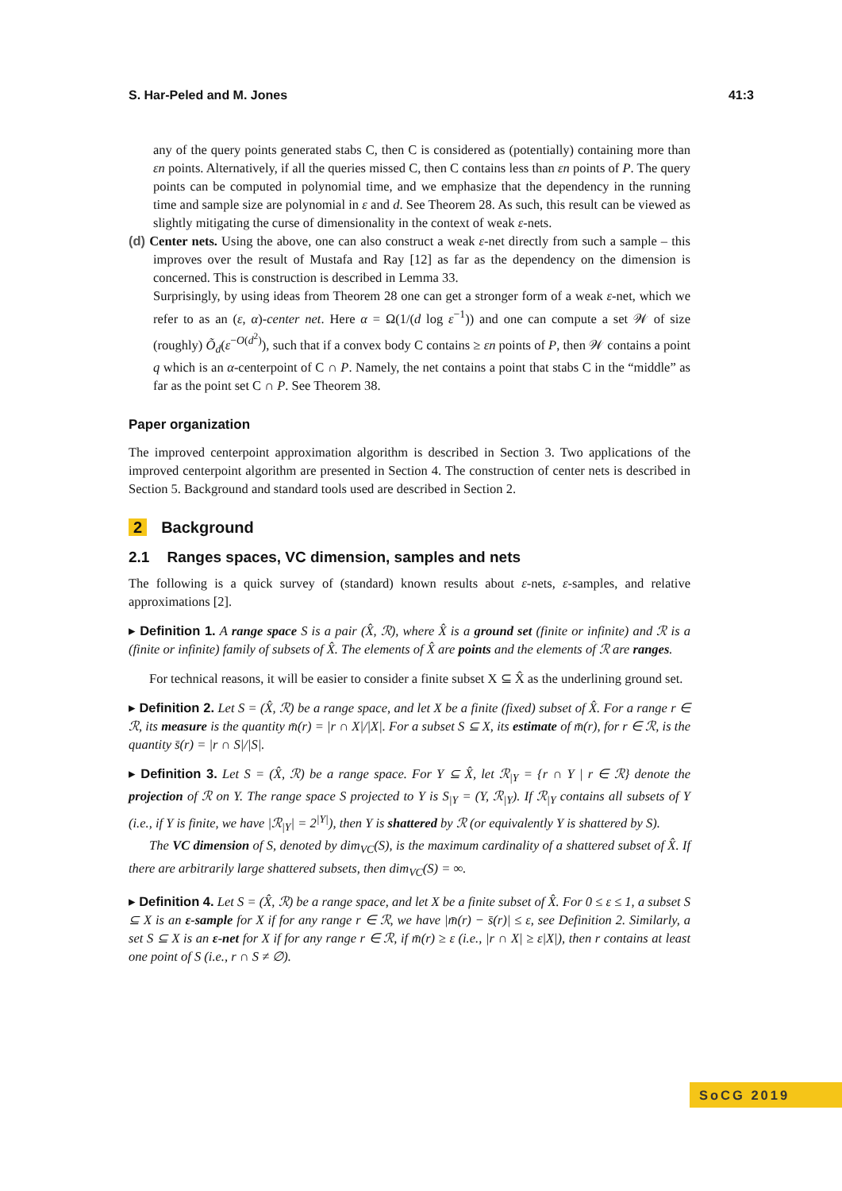S. Har-Peled and M. Jones 41:3
any of the query points generated stabs C, then C is considered as (potentially) containing more than εn points. Alternatively, if all the queries missed C, then C contains less than εn points of P. The query points can be computed in polynomial time, and we emphasize that the dependency in the running time and sample size are polynomial in ε and d. See Theorem 28. As such, this result can be viewed as slightly mitigating the curse of dimensionality in the context of weak ε-nets.
(d) Center nets. Using the above, one can also construct a weak ε-net directly from such a sample – this improves over the result of Mustafa and Ray [12] as far as the dependency on the dimension is concerned. This is construction is described in Lemma 33.
Surprisingly, by using ideas from Theorem 28 one can get a stronger form of a weak ε-net, which we refer to as an (ε, α)-center net. Here α = Ω(1/(d log ε<sup>−1</sup>)) and one can compute a set 𝒲 of size (roughly) Õ<sub>d</sub>(ε<sup>−O(d<sup>2</sup>)</sup>), such that if a convex body C contains ≥ εn points of P, then 𝒲 contains a point q which is an α-centerpoint of C ∩ P. Namely, the net contains a point that stabs C in the “middle” as far as the point set C ∩ P. See Theorem 38.
Paper organization
The improved centerpoint approximation algorithm is described in Section 3. Two applications of the improved centerpoint algorithm are presented in Section 4. The construction of center nets is described in Section 5. Background and standard tools used are described in Section 2.
2 Background
2.1 Ranges spaces, VC dimension, samples and nets
The following is a quick survey of (standard) known results about ε-nets, ε-samples, and relative approximations [2].
▸ Definition 1. A range space S is a pair (X̂, ℛ), where X̂ is a ground set (finite or infinite) and ℛ is a (finite or infinite) family of subsets of X̂. The elements of X̂ are points and the elements of ℛ are ranges.
For technical reasons, it will be easier to consider a finite subset X ⊆ X̂ as the underlining ground set.
▸ Definition 2. Let S = (X̂, ℛ) be a range space, and let X be a finite (fixed) subset of X̂. For a range r ∈ ℛ, its measure is the quantity m̄(r) = |r ∩ X|/|X|. For a subset S ⊆ X, its estimate of m̄(r), for r ∈ ℛ, is the quantity s̄(r) = |r ∩ S|/|S|.
▸ Definition 3. Let S = (X̂, ℛ) be a range space. For Y ⊆ X̂, let ℛ<sub>|Y</sub> = {r ∩ Y | r ∈ ℛ} denote the projection of ℛ on Y. The range space S projected to Y is S<sub>|Y</sub> = (Y, ℛ<sub>|Y</sub>). If ℛ<sub>|Y</sub> contains all subsets of Y (i.e., if Y is finite, we have |ℛ<sub>|Y</sub>| = 2<sup>|Y|</sup>), then Y is shattered by ℛ (or equivalently Y is shattered by S).
The VC dimension of S, denoted by dim<sub>VC</sub>(S), is the maximum cardinality of a shattered subset of X̂. If there are arbitrarily large shattered subsets, then dim<sub>VC</sub>(S) = ∞.
▸ Definition 4. Let S = (X̂, ℛ) be a range space, and let X be a finite subset of X̂. For 0 ≤ ε ≤ 1, a subset S ⊆ X is an ε-sample for X if for any range r ∈ ℛ, we have |m̄(r) − s̄(r)| ≤ ε, see Definition 2. Similarly, a set S ⊆ X is an ε-net for X if for any range r ∈ ℛ, if m̄(r) ≥ ε (i.e., |r ∩ X| ≥ ε|X|), then r contains at least one point of S (i.e., r ∩ S ≠ ∅).
SoCG 2019